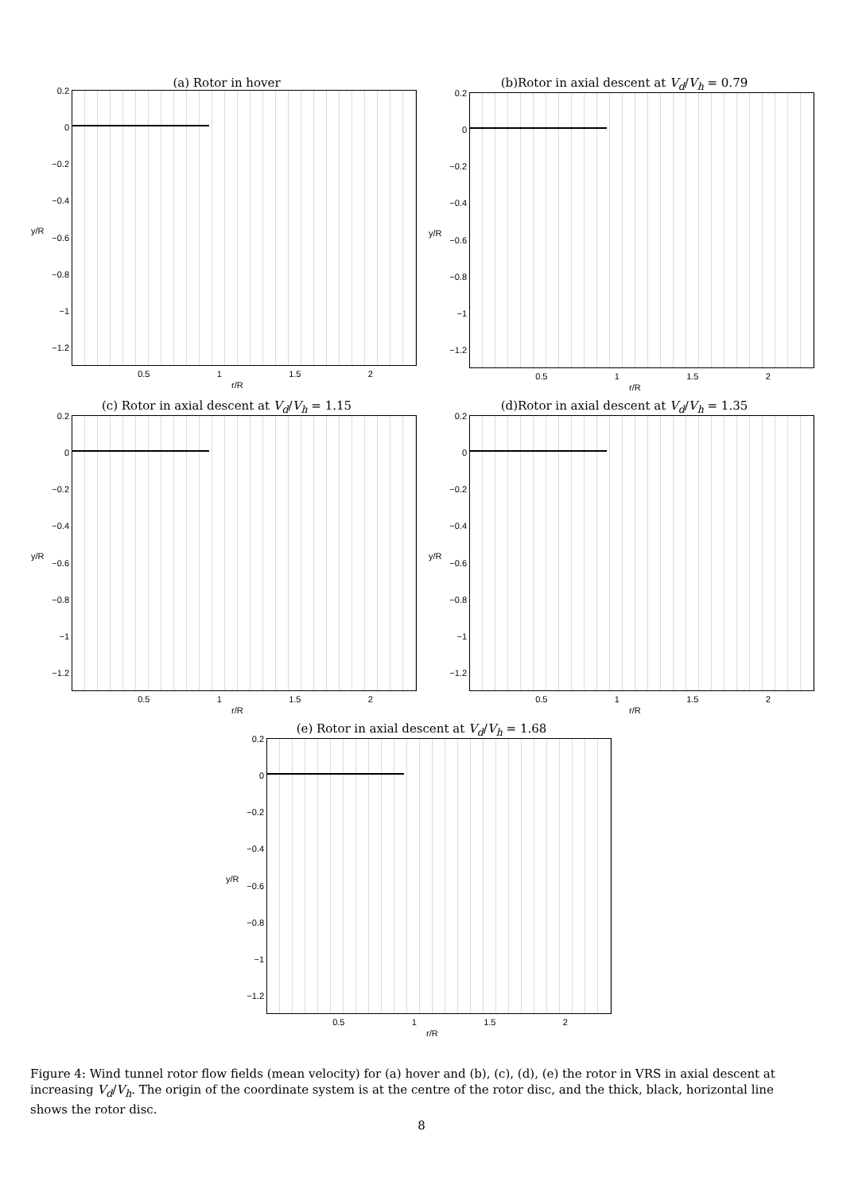(a) Rotor in hover
0.2
0
−0.2
−0.4
−0.6
−0.8
−1
−1.2
y/R
0.5 1 1.5 2
r/R
(b)Rotor in axial descent at V<sub>d</sub>/V<sub>h</sub> = 0.79
0.2
0
−0.2
−0.4
−0.6
−0.8
−1
−1.2
y/R
0.5 1 1.5 2
r/R
(c) Rotor in axial descent at V<sub>d</sub>/V<sub>h</sub> = 1.15
0.2
0
−0.2
−0.4
−0.6
−0.8
−1
−1.2
y/R
0.5 1 1.5 2
r/R
(d)Rotor in axial descent at V<sub>d</sub>/V<sub>h</sub> = 1.35
0.2
0
−0.2
−0.4
−0.6
−0.8
−1
−1.2
y/R
0.5 1 1.5 2
r/R
(e) Rotor in axial descent at V<sub>d</sub>/V<sub>h</sub> = 1.68
0.2
0
−0.2
−0.4
−0.6
−0.8
−1
−1.2
y/R
0.5 1 1.5 2
r/R
Figure 4: Wind tunnel rotor flow fields (mean velocity) for (a) hover and (b), (c), (d), (e) the rotor in VRS in axial descent at increasing V<sub>d</sub>/V<sub>h</sub>. The origin of the coordinate system is at the centre of the rotor disc, and the thick, black, horizontal line shows the rotor disc.
8